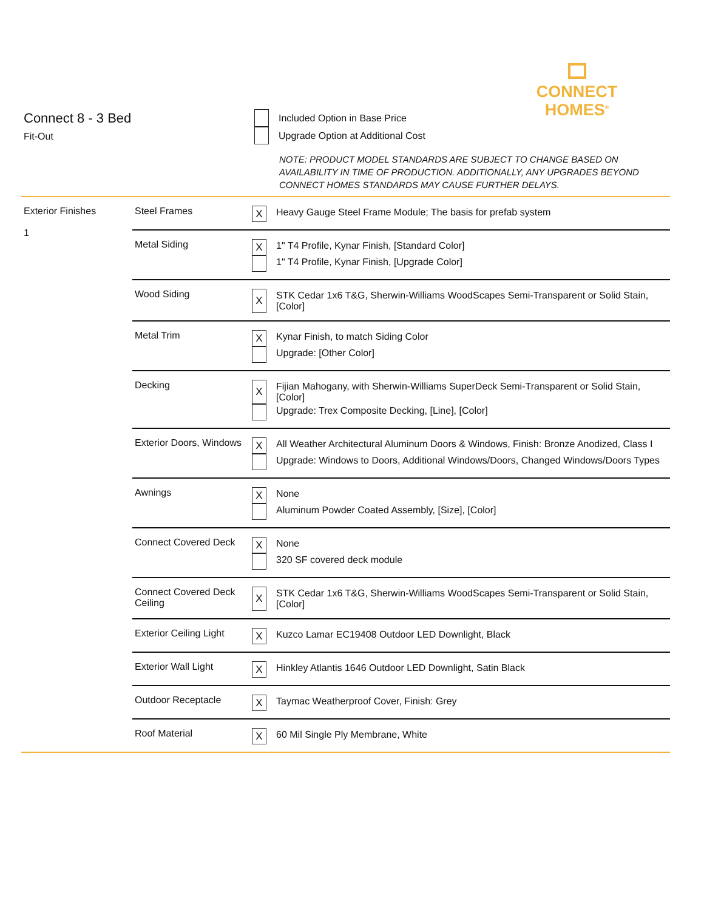CONNECT
HOMES<sup>®</sup>
Connect 8 - 3 Bed
Fit-Out
Included Option in Base Price
Upgrade Option at Additional Cost
NOTE: PRODUCT MODEL STANDARDS ARE SUBJECT TO CHANGE BASED ON AVAILABILITY IN TIME OF PRODUCTION. ADDITIONALLY, ANY UPGRADES BEYOND CONNECT HOMES STANDARDS MAY CAUSE FURTHER DELAYS.
| Exterior Finishes 1 | Steel Frames | X Heavy Gauge Steel Frame Module; The basis for prefab system |
| | Metal Siding | X 1" T4 Profile, Kynar Finish, [Standard Color] 1" T4 Profile, Kynar Finish, [Upgrade Color] |
| | Wood Siding | X STK Cedar 1x6 T&G, Sherwin-Williams WoodScapes Semi-Transparent or Solid Stain, [Color] |
| | Metal Trim | X Kynar Finish, to match Siding Color Upgrade: [Other Color] |
| | Decking | X Fijian Mahogany, with Sherwin-Williams SuperDeck Semi-Transparent or Solid Stain, [Color] Upgrade: Trex Composite Decking, [Line], [Color] |
| | Exterior Doors, Windows | X All Weather Architectural Aluminum Doors & Windows, Finish: Bronze Anodized, Class I Upgrade: Windows to Doors, Additional Windows/Doors, Changed Windows/Doors Types |
| | Awnings | X None Aluminum Powder Coated Assembly, [Size], [Color] |
| | Connect Covered Deck | X None 320 SF covered deck module |
| | Connect Covered Deck Ceiling | X STK Cedar 1x6 T&G, Sherwin-Williams WoodScapes Semi-Transparent or Solid Stain, [Color] |
| | Exterior Ceiling Light | X Kuzco Lamar EC19408 Outdoor LED Downlight, Black |
| | Exterior Wall Light | X Hinkley Atlantis 1646 Outdoor LED Downlight, Satin Black |
| | Outdoor Receptacle | X Taymac Weatherproof Cover, Finish: Grey |
| | Roof Material | X 60 Mil Single Ply Membrane, White |